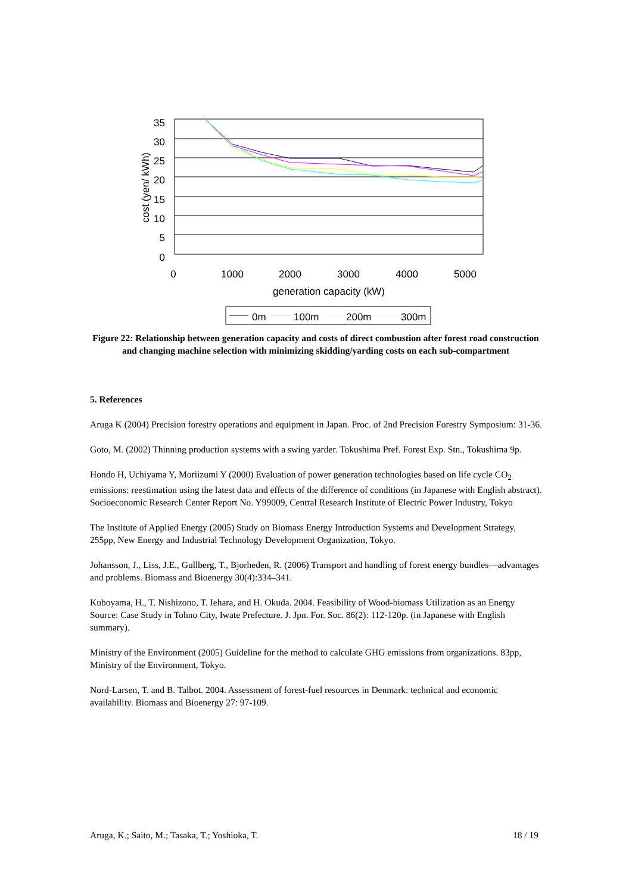35
30
25
20
15
10
5
0
0
1000
2000
3000
4000
5000
generation capacity (kW)
cost (yen/ kWh)
0m
100m
200m
300m
Figure 22: Relationship between generation capacity and costs of direct combustion after forest road construction and changing machine selection with minimizing skidding/yarding costs on each sub-compartment
5. References
Aruga K (2004) Precision forestry operations and equipment in Japan. Proc. of 2nd Precision Forestry Symposium: 31-36.
Goto, M. (2002) Thinning production systems with a swing yarder. Tokushima Pref. Forest Exp. Stn., Tokushima 9p.
Hondo H, Uchiyama Y, Moriizumi Y (2000) Evaluation of power generation technologies based on life cycle CO<sub>2</sub> emissions: reestimation using the latest data and effects of the difference of conditions (in Japanese with English abstract). Socioeconomic Research Center Report No. Y99009, Central Research Institute of Electric Power Industry, Tokyo
The Institute of Applied Energy (2005) Study on Biomass Energy Introduction Systems and Development Strategy, 255pp, New Energy and Industrial Technology Development Organization, Tokyo.
Johansson, J., Liss, J.E., Gullberg, T., Bjorheden, R. (2006) Transport and handling of forest energy bundles—advantages and problems. Biomass and Bioenergy 30(4):334–341.
Kuboyama, H., T. Nishizono, T. Iehara, and H. Okuda. 2004. Feasibility of Wood-biomass Utilization as an Energy Source: Case Study in Tohno City, Iwate Prefecture. J. Jpn. For. Soc. 86(2): 112-120p. (in Japanese with English summary).
Ministry of the Environment (2005) Guideline for the method to calculate GHG emissions from organizations. 83pp, Ministry of the Environment, Tokyo.
Nord-Larsen, T. and B. Talbot. 2004. Assessment of forest-fuel resources in Denmark: technical and economic availability. Biomass and Bioenergy 27: 97-109.
Aruga, K.; Saito, M.; Tasaka, T.; Yoshioka, T. 18 / 19